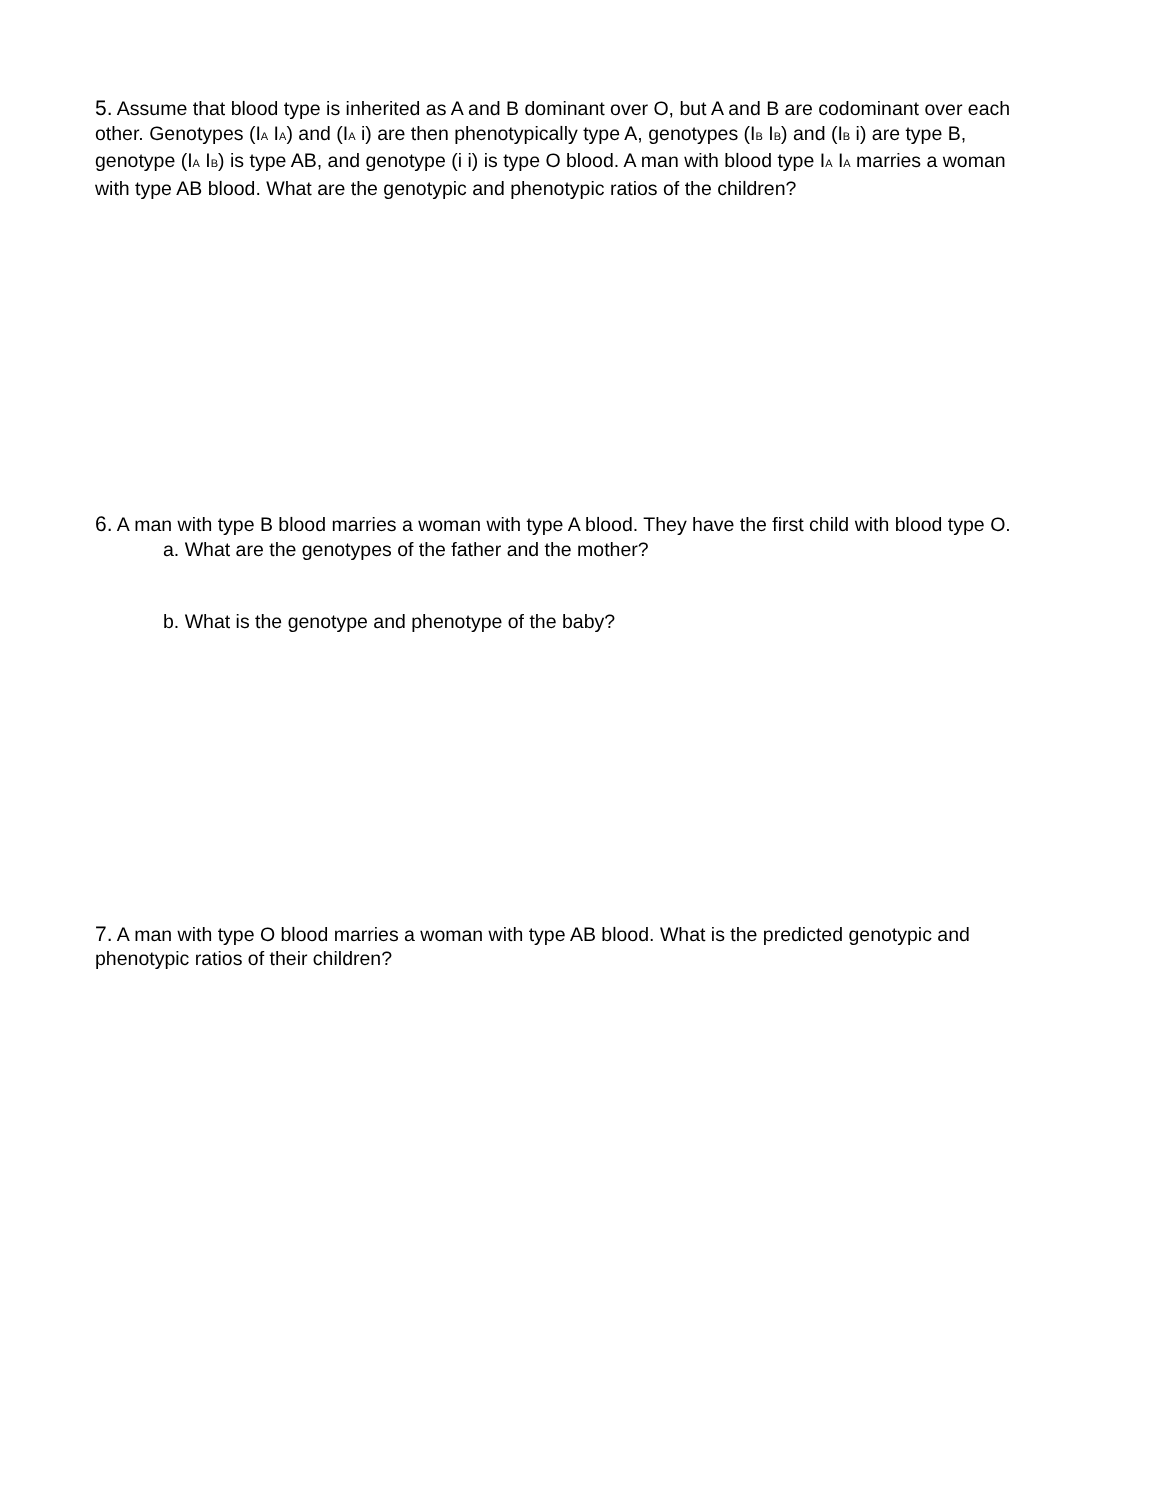5. Assume that blood type is inherited as A and B dominant over O, but A and B are codominant over each other. Genotypes (IA IA) and (IA i) are then phenotypically type A, genotypes (IB IB) and (IB i) are type B, genotype (IA IB) is type AB, and genotype (i i) is type O blood. A man with blood type IA IA marries a woman with type AB blood. What are the genotypic and phenotypic ratios of the children?
6. A man with type B blood marries a woman with type A blood. They have the first child with blood type O.
a. What are the genotypes of the father and the mother?
b. What is the genotype and phenotype of the baby?
7. A man with type O blood marries a woman with type AB blood. What is the predicted genotypic and phenotypic ratios of their children?